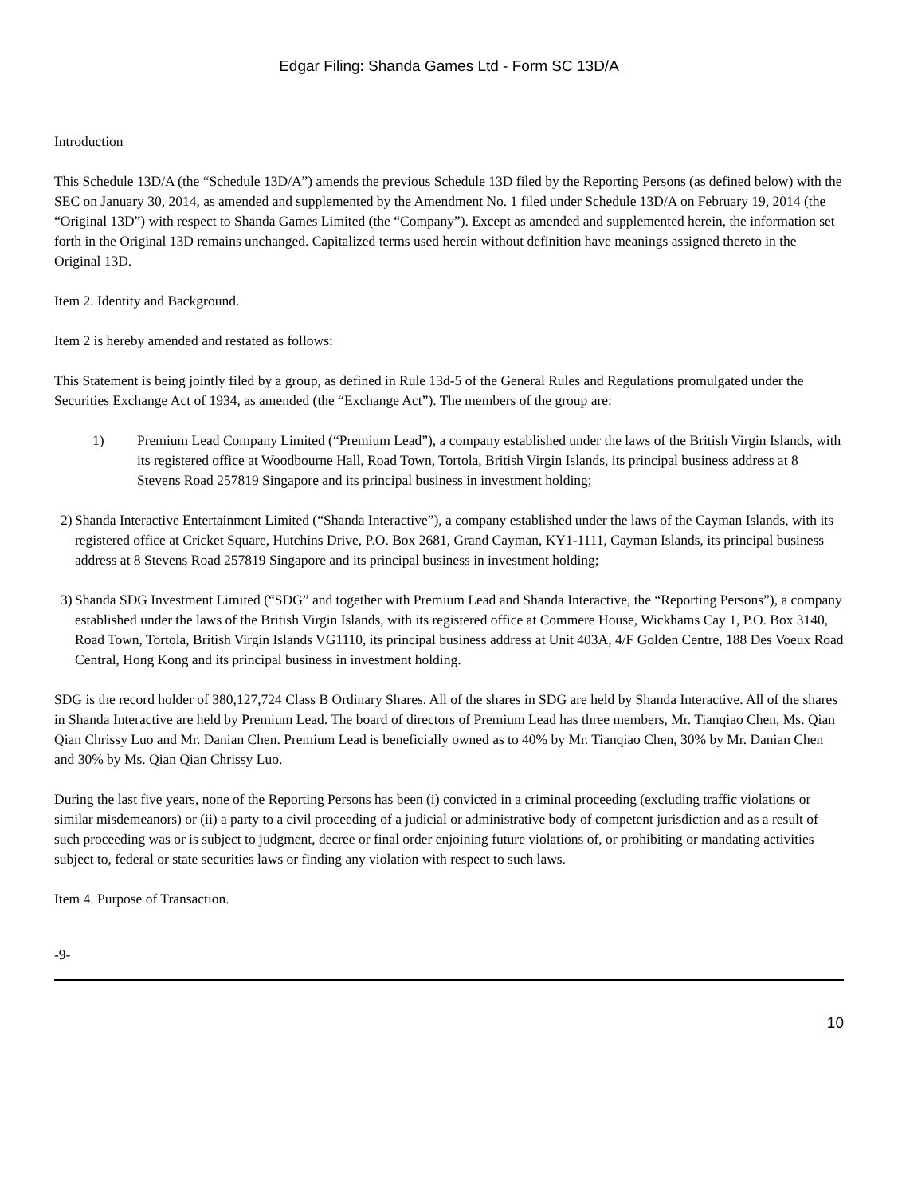Edgar Filing: Shanda Games Ltd - Form SC 13D/A
Introduction
This Schedule 13D/A (the “Schedule 13D/A”) amends the previous Schedule 13D filed by the Reporting Persons (as defined below) with the SEC on January 30, 2014, as amended and supplemented by the Amendment No. 1 filed under Schedule 13D/A on February 19, 2014 (the “Original 13D”) with respect to Shanda Games Limited (the “Company”). Except as amended and supplemented herein, the information set forth in the Original 13D remains unchanged. Capitalized terms used herein without definition have meanings assigned thereto in the Original 13D.
Item 2. Identity and Background.
Item 2 is hereby amended and restated as follows:
This Statement is being jointly filed by a group, as defined in Rule 13d-5 of the General Rules and Regulations promulgated under the Securities Exchange Act of 1934, as amended (the “Exchange Act”). The members of the group are:
1) Premium Lead Company Limited (“Premium Lead”), a company established under the laws of the British Virgin Islands, with its registered office at Woodbourne Hall, Road Town, Tortola, British Virgin Islands, its principal business address at 8 Stevens Road 257819 Singapore and its principal business in investment holding;
2) Shanda Interactive Entertainment Limited (“Shanda Interactive”), a company established under the laws of the Cayman Islands, with its registered office at Cricket Square, Hutchins Drive, P.O. Box 2681, Grand Cayman, KY1-1111, Cayman Islands, its principal business address at 8 Stevens Road 257819 Singapore and its principal business in investment holding;
3) Shanda SDG Investment Limited (“SDG” and together with Premium Lead and Shanda Interactive, the “Reporting Persons”), a company established under the laws of the British Virgin Islands, with its registered office at Commere House, Wickhams Cay 1, P.O. Box 3140, Road Town, Tortola, British Virgin Islands VG1110, its principal business address at Unit 403A, 4/F Golden Centre, 188 Des Voeux Road Central, Hong Kong and its principal business in investment holding.
SDG is the record holder of 380,127,724 Class B Ordinary Shares. All of the shares in SDG are held by Shanda Interactive. All of the shares in Shanda Interactive are held by Premium Lead. The board of directors of Premium Lead has three members, Mr. Tianqiao Chen, Ms. Qian Qian Chrissy Luo and Mr. Danian Chen. Premium Lead is beneficially owned as to 40% by Mr. Tianqiao Chen, 30% by Mr. Danian Chen and 30% by Ms. Qian Qian Chrissy Luo.
During the last five years, none of the Reporting Persons has been (i) convicted in a criminal proceeding (excluding traffic violations or similar misdemeanors) or (ii) a party to a civil proceeding of a judicial or administrative body of competent jurisdiction and as a result of such proceeding was or is subject to judgment, decree or final order enjoining future violations of, or prohibiting or mandating activities subject to, federal or state securities laws or finding any violation with respect to such laws.
Item 4. Purpose of Transaction.
-9-
10